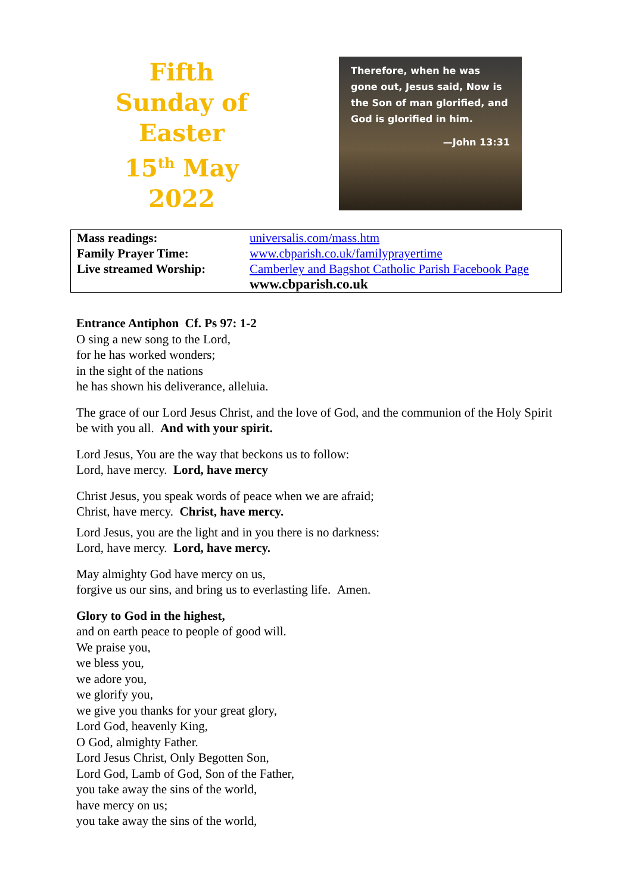Fifth
Sunday of
Easter
15<sup>th</sup> May
2022
Therefore, when he was gone out, Jesus said, Now is the Son of man glorified, and God is glorified in him.
—John 13:31
| Mass readings: | universalis.com/mass.htm |
| Family Prayer Time: | www.cbparish.co.uk/familyprayertime |
| Live streamed Worship: | Camberley and Bagshot Catholic Parish Facebook Page |
| | www.cbparish.co.uk |
Entrance Antiphon Cf. Ps 97: 1-2
O sing a new song to the Lord,
for he has worked wonders;
in the sight of the nations
he has shown his deliverance, alleluia.
The grace of our Lord Jesus Christ, and the love of God, and the communion of the Holy Spirit be with you all. And with your spirit.
Lord Jesus, You are the way that beckons us to follow:
Lord, have mercy. Lord, have mercy
Christ Jesus, you speak words of peace when we are afraid;
Christ, have mercy. Christ, have mercy.
Lord Jesus, you are the light and in you there is no darkness:
Lord, have mercy. Lord, have mercy.
May almighty God have mercy on us,
forgive us our sins, and bring us to everlasting life. Amen.
Glory to God in the highest,
and on earth peace to people of good will.
We praise you,
we bless you,
we adore you,
we glorify you,
we give you thanks for your great glory,
Lord God, heavenly King,
O God, almighty Father.
Lord Jesus Christ, Only Begotten Son,
Lord God, Lamb of God, Son of the Father,
you take away the sins of the world,
have mercy on us;
you take away the sins of the world,